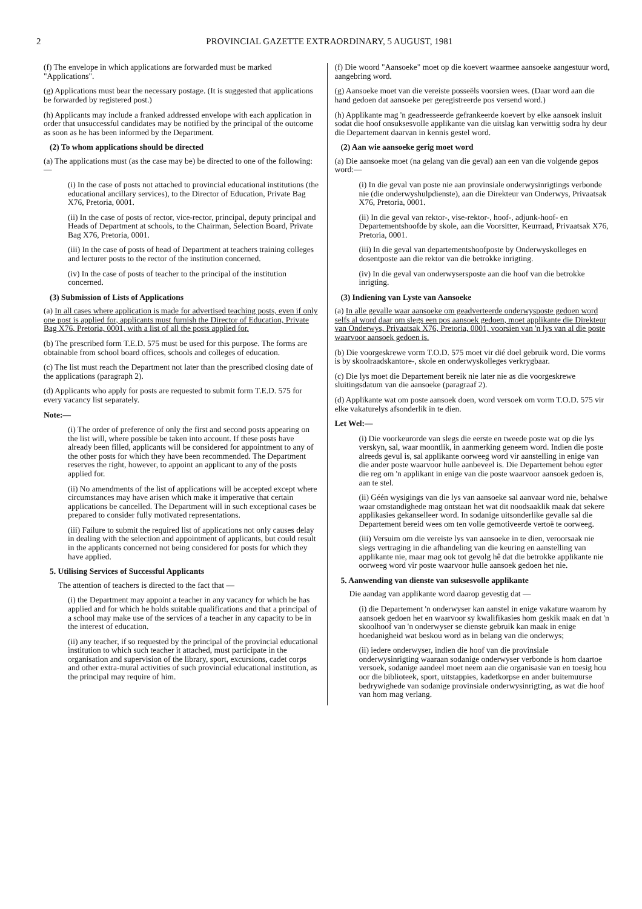2 PROVINCIAL GAZETTE EXTRAORDINARY, 5 AUGUST, 1981
(f) The envelope in which applications are forwarded must be marked "Applications".
(g) Applications must bear the necessary postage. (It is suggested that applications be forwarded by registered post.)
(h) Applicants may include a franked addressed envelope with each application in order that unsuccessful candidates may be notified by the principal of the outcome as soon as he has been informed by the Department.
(2) To whom applications should be directed
(a) The applications must (as the case may be) be directed to one of the following:—
(i) In the case of posts not attached to provincial educational institutions (the educational ancillary services), to the Director of Education, Private Bag X76, Pretoria, 0001.
(ii) In the case of posts of rector, vice-rector, principal, deputy principal and Heads of Department at schools, to the Chairman, Selection Board, Private Bag X76, Pretoria, 0001.
(iii) In the case of posts of head of Department at teachers training colleges and lecturer posts to the rector of the institution concerned.
(iv) In the case of posts of teacher to the principal of the institution concerned.
(3) Submission of Lists of Applications
(a) In all cases where application is made for advertised teaching posts, even if only one post is applied for, applicants must furnish the Director of Education, Private Bag X76, Pretoria, 0001, with a list of all the posts applied for.
(b) The prescribed form T.E.D. 575 must be used for this purpose. The forms are obtainable from school board offices, schools and colleges of education.
(c) The list must reach the Department not later than the prescribed closing date of the applications (paragraph 2).
(d) Applicants who apply for posts are requested to submit form T.E.D. 575 for every vacancy list separately.
Note:—
(i) The order of preference of only the first and second posts appearing on the list will, where possible be taken into account. If these posts have already been filled, applicants will be considered for appointment to any of the other posts for which they have been recommended. The Department reserves the right, however, to appoint an applicant to any of the posts applied for.
(ii) No amendments of the list of applications will be accepted except where circumstances may have arisen which make it imperative that certain applications be cancelled. The Department will in such exceptional cases be prepared to consider fully motivated representations.
(iii) Failure to submit the required list of applications not only causes delay in dealing with the selection and appointment of applicants, but could result in the applicants concerned not being considered for posts for which they have applied.
5. Utilising Services of Successful Applicants
The attention of teachers is directed to the fact that —
(i) the Department may appoint a teacher in any vacancy for which he has applied and for which he holds suitable qualifications and that a principal of a school may make use of the services of a teacher in any capacity to be in the interest of education.
(ii) any teacher, if so requested by the principal of the provincial educational institution to which such teacher it attached, must participate in the organisation and supervision of the library, sport, excursions, cadet corps and other extra-mural activities of such provincial educational institution, as the principal may require of him.
(f) Die woord "Aansoeke" moet op die koevert waarmee aansoeke aangestuur word, aangebring word.
(g) Aansoeke moet van die vereiste posseëls voorsien wees. (Daar word aan die hand gedoen dat aansoeke per geregistreerde pos versend word.)
(h) Applikante mag 'n geadresseerde gefrankeerde koevert by elke aansoek insluit sodat die hoof onsuksesvolle applikante van die uitslag kan verwittig sodra hy deur die Departement daarvan in kennis gestel word.
(2) Aan wie aansoeke gerig moet word
(a) Die aansoeke moet (na gelang van die geval) aan een van die volgende gepos word:—
(i) In die geval van poste nie aan provinsiale onderwysinrigtings verbonde nie (die onderwyshulpdienste), aan die Direkteur van Onderwys, Privaatsak X76, Pretoria, 0001.
(ii) In die geval van rektor-, vise-rektor-, hoof-, adjunk-hoof- en Departementshoofde by skole, aan die Voorsitter, Keurraad, Privaatsak X76, Pretoria, 0001.
(iii) In die geval van departementshoofposte by Onderwyskolleges en dosentposte aan die rektor van die betrokke inrigting.
(iv) In die geval van onderwysersposte aan die hoof van die betrokke inrigting.
(3) Indiening van Lyste van Aansoeke
(a) In alle gevalle waar aansoeke om geadverteerde onderwysposte gedoen word selfs al word daar om slegs een pos aansoek gedoen, moet applikante die Direkteur van Onderwys, Privaatsak X76, Pretoria, 0001, voorsien van 'n lys van al die poste waarvoor aansoek gedoen is.
(b) Die voorgeskrewe vorm T.O.D. 575 moet vir dié doel gebruik word. Die vorms is by skoolraadskantore-, skole en onderwyskolleges verkrygbaar.
(c) Die lys moet die Departement bereik nie later nie as die voorgeskrewe sluitingsdatum van die aansoeke (paragraaf 2).
(d) Applikante wat om poste aansoek doen, word versoek om vorm T.O.D. 575 vir elke vakaturelys afsonderlik in te dien.
Let Wel:—
(i) Die voorkeurorde van slegs die eerste en tweede poste wat op die lys verskyn, sal, waar moontlik, in aanmerking geneem word. Indien die poste alreeds gevul is, sal applikante oorweeg word vir aanstelling in enige van die ander poste waarvoor hulle aanbeveel is. Die Departement behou egter die reg om 'n applikant in enige van die poste waarvoor aansoek gedoen is, aan te stel.
(ii) Géén wysigings van die lys van aansoeke sal aanvaar word nie, behalwe waar omstandighede mag ontstaan het wat dit noodsaaklik maak dat sekere applikasies gekanselleer word. In sodanige uitsonderlike gevalle sal die Departement bereid wees om ten volle gemotiveerde vertoë te oorweeg.
(iii) Versuim om die vereiste lys van aansoeke in te dien, veroorsaak nie slegs vertraging in die afhandeling van die keuring en aanstelling van applikante nie, maar mag ook tot gevolg hê dat die betrokke applikante nie oorweeg word vir poste waarvoor hulle aansoek gedoen het nie.
5. Aanwending van dienste van suksesvolle applikante
Die aandag van applikante word daarop gevestig dat —
(i) die Departement 'n onderwyser kan aanstel in enige vakature waarom hy aansoek gedoen het en waarvoor sy kwalifikasies hom geskik maak en dat 'n skoolhoof van 'n onderwyser se dienste gebruik kan maak in enige hoedanigheid wat beskou word as in belang van die onderwys;
(ii) iedere onderwyser, indien die hoof van die provinsiale onderwysinrigting waaraan sodanige onderwyser verbonde is hom daartoe versoek, sodanige aandeel moet neem aan die organisasie van en toesig hou oor die biblioteek, sport, uitstappies, kadetkorpse en ander buitemuurse bedrywighede van sodanige provinsiale onderwysinrigting, as wat die hoof van hom mag verlang.